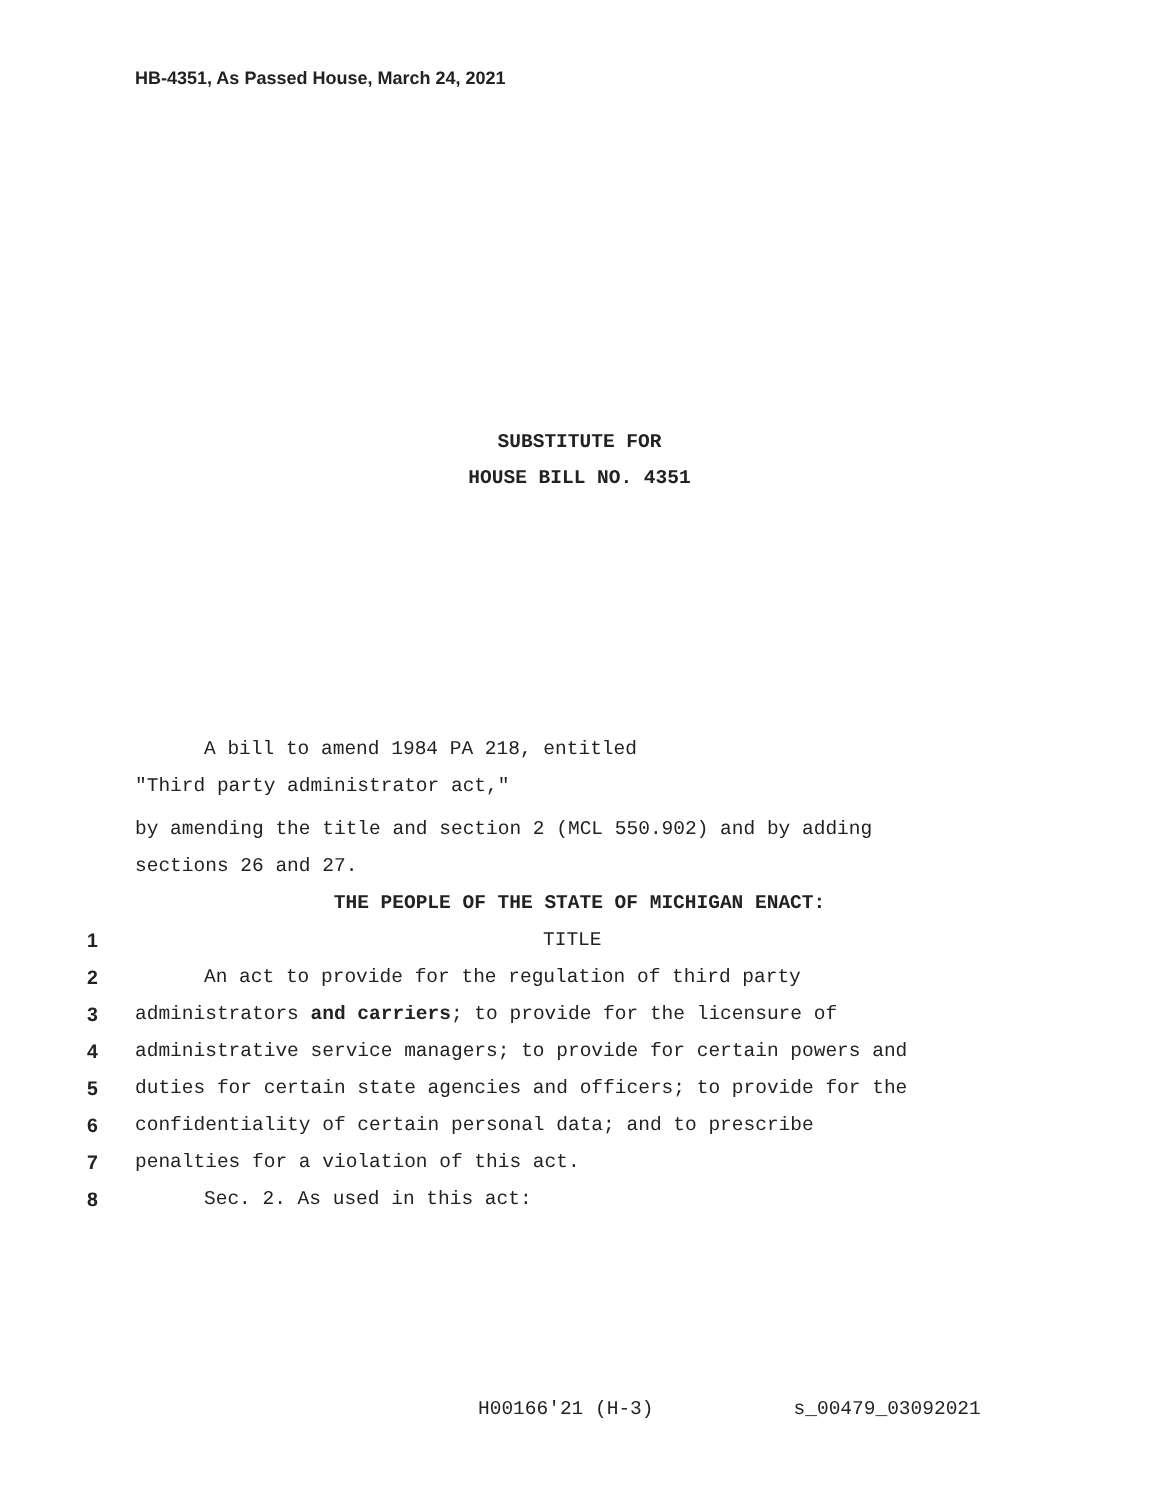HB-4351, As Passed House, March 24, 2021
SUBSTITUTE FOR
HOUSE BILL NO. 4351
A bill to amend 1984 PA 218, entitled
"Third party administrator act,"
by amending the title and section 2 (MCL 550.902) and by adding
sections 26 and 27.
THE PEOPLE OF THE STATE OF MICHIGAN ENACT:
1 TITLE
2 An act to provide for the regulation of third party
3 administrators and carriers; to provide for the licensure of
4 administrative service managers; to provide for certain powers and
5 duties for certain state agencies and officers; to provide for the
6 confidentiality of certain personal data; and to prescribe
7 penalties for a violation of this act.
8 Sec. 2. As used in this act:
H00166'21 (H-3) s_00479_03092021